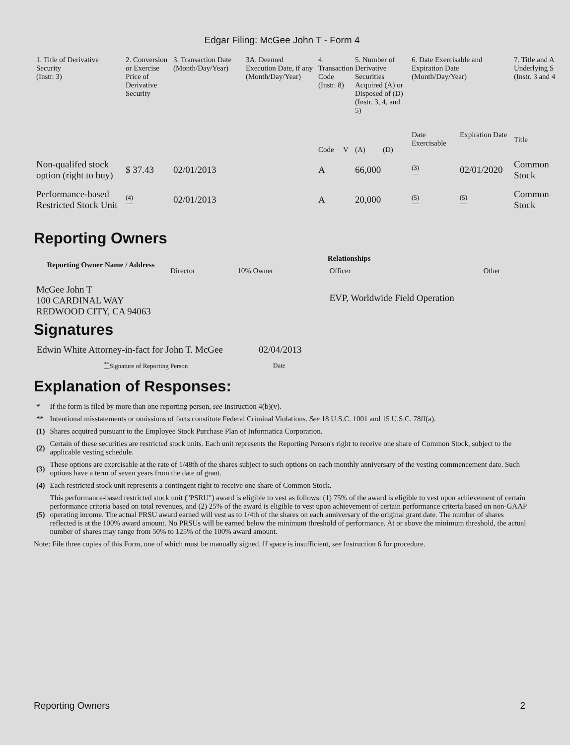Edgar Filing: McGee John T - Form 4
| 1. Title of Derivative Security (Instr. 3) | 2. Conversion or Exercise Price of Derivative Security | 3. Transaction Date (Month/Day/Year) | 3A. Deemed Execution Date, if any (Month/Day/Year) | 4. Transaction Code (Instr. 8) | | 5. Number of Derivative Securities Acquired (A) or Disposed of (D) (Instr. 3, 4, and 5) | | 6. Date Exercisable and Expiration Date (Month/Day/Year) | | 7. Title and A Underlying S (Instr. 3 and 4 |
| --- | --- | --- | --- | --- | --- | --- | --- | --- | --- | --- |
| | | | | Code | V | (A) | (D) | Date Exercisable | Expiration Date | Title |
| Non-qualifed stock option (right to buy) | $ 37.43 | 02/01/2013 | | A | | 66,000 | | <sup>(3)</sup> | 02/01/2020 | Common Stock |
| Performance-based Restricted Stock Unit | <sup>(4)</sup> | 02/01/2013 | | A | | 20,000 | | <sup>(5)</sup> | <sup>(5)</sup> | Common Stock |
Reporting Owners
| Reporting Owner Name / Address | Relationships | | | |
| --- | --- | --- | --- | --- |
| | Director | 10% Owner | Officer | Other |
| McGee John T 100 CARDINAL WAY REDWOOD CITY, CA 94063 | | | EVP, Worldwide Field Operation | |
Signatures
| Edwin White Attorney-in-fact for John T. McGee | 02/04/2013 |
| <sup>**</sup> Signature of Reporting Person | Date |
Explanation of Responses:
| * | If the form is filed by more than one reporting person, see Instruction 4(b)(v). |
| ** | Intentional misstatements or omissions of facts constitute Federal Criminal Violations. See 18 U.S.C. 1001 and 15 U.S.C. 78ff(a). |
| (1) | Shares acquired pursuant to the Employee Stock Purchase Plan of Informatica Corporation. |
| (2) | Certain of these securities are restricted stock units. Each unit represents the Reporting Person's right to receive one share of Common Stock, subject to the applicable vesting schedule. |
| (3) | These options are exercisable at the rate of 1/48th of the shares subject to such options on each monthly anniversary of the vesting commencement date. Such options have a term of seven years from the date of grant. |
| (4) | Each restricted stock unit represents a contingent right to receive one share of Common Stock. |
| (5) | This performance-based restricted stock unit ("PSRU") award is eligible to vest as follows: (1) 75% of the award is eligible to vest upon achievement of certain performance criteria based on total revenues, and (2) 25% of the award is eligible to vest upon achievement of certain performance criteria based on non-GAAP operating income. The actual PRSU award earned will vest as to 1/4th of the shares on each anniversary of the original grant date. The number of shares reflected is at the 100% award amount. No PRSUs will be earned below the minimum threshold of performance. At or above the minimum threshold, the actual number of shares may range from 50% to 125% of the 100% award amount. |
Note: File three copies of this Form, one of which must be manually signed. If space is insufficient, see Instruction 6 for procedure.
Reporting Owners 2